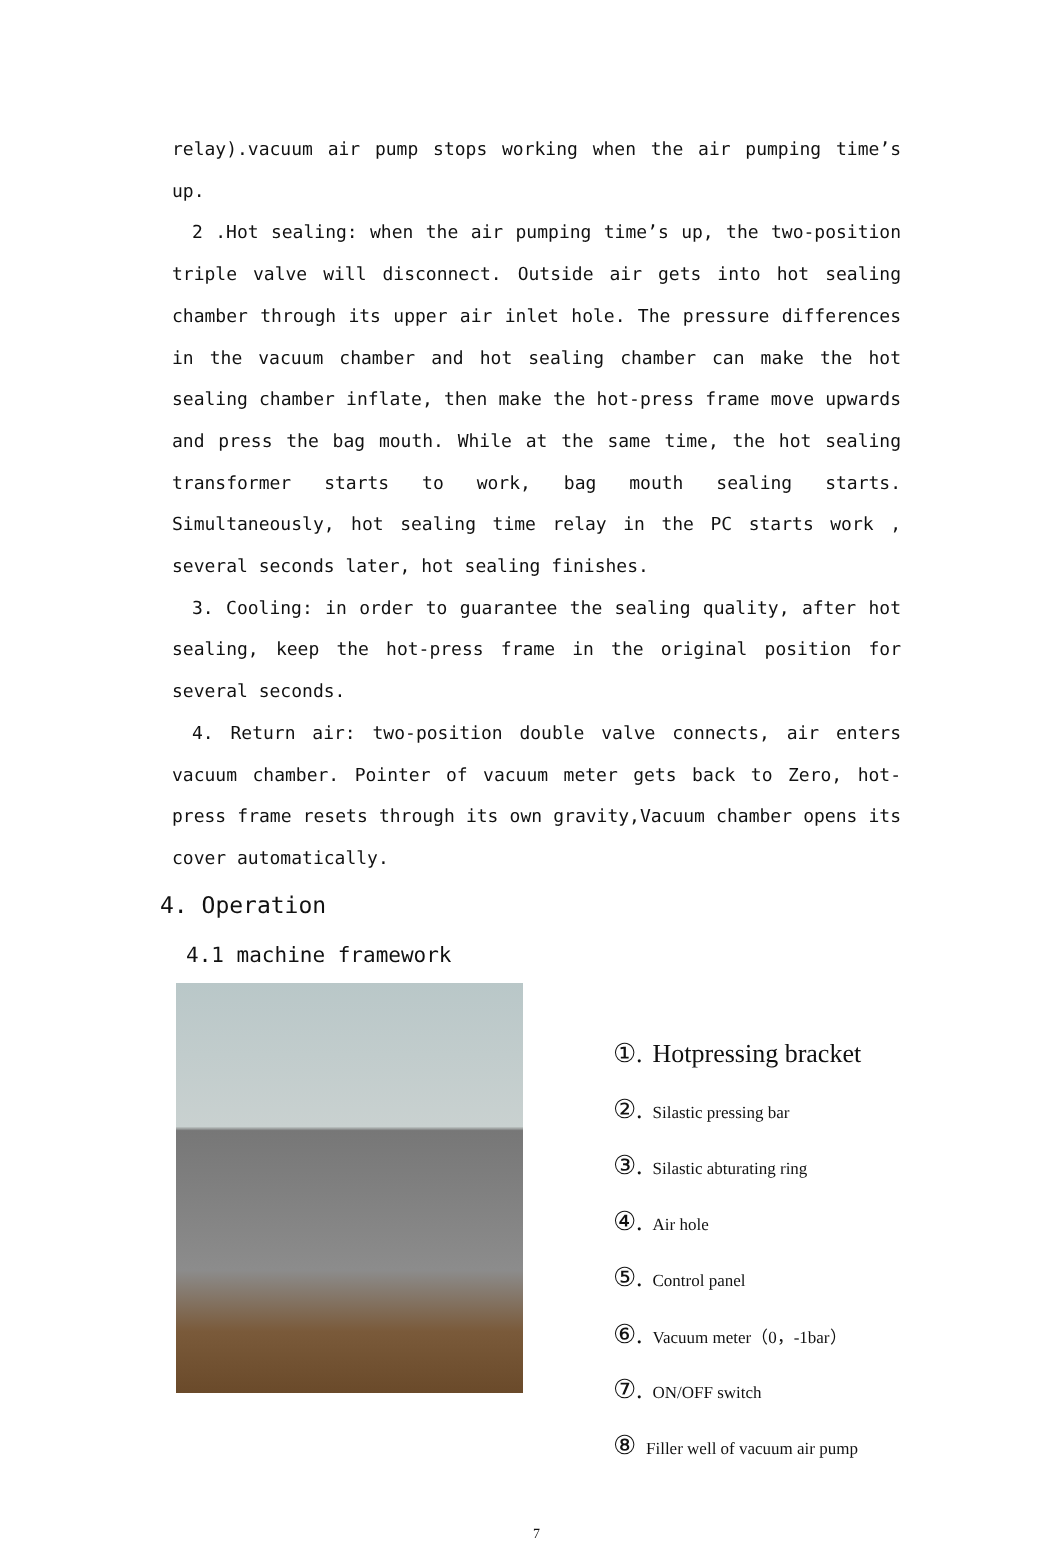relay).vacuum air pump stops working when the air pumping time’s up.
2 .Hot sealing: when the air pumping time’s up, the two-position triple valve will disconnect. Outside air gets into hot sealing chamber through its upper air inlet hole. The pressure differences in the vacuum chamber and hot sealing chamber can make the hot sealing chamber inflate, then make the hot-press frame move upwards and press the bag mouth. While at the same time, the hot sealing transformer starts to work, bag mouth sealing starts. Simultaneously, hot sealing time relay in the PC starts work , several seconds later, hot sealing finishes.
3. Cooling: in order to guarantee the sealing quality, after hot sealing, keep the hot-press frame in the original position for several seconds.
4. Return air: two-position double valve connects, air enters vacuum chamber. Pointer of vacuum meter gets back to Zero, hot-press frame resets through its own gravity,Vacuum chamber opens its cover automatically.
4. Operation
4.1 machine framework
①. Hotpressing bracket
②. Silastic pressing bar
③. Silastic abturating ring
④. Air hole
⑤. Control panel
⑥. Vacuum meter（0，-1bar）
⑦. ON/OFF switch
⑧ Filler well of vacuum air pump
7